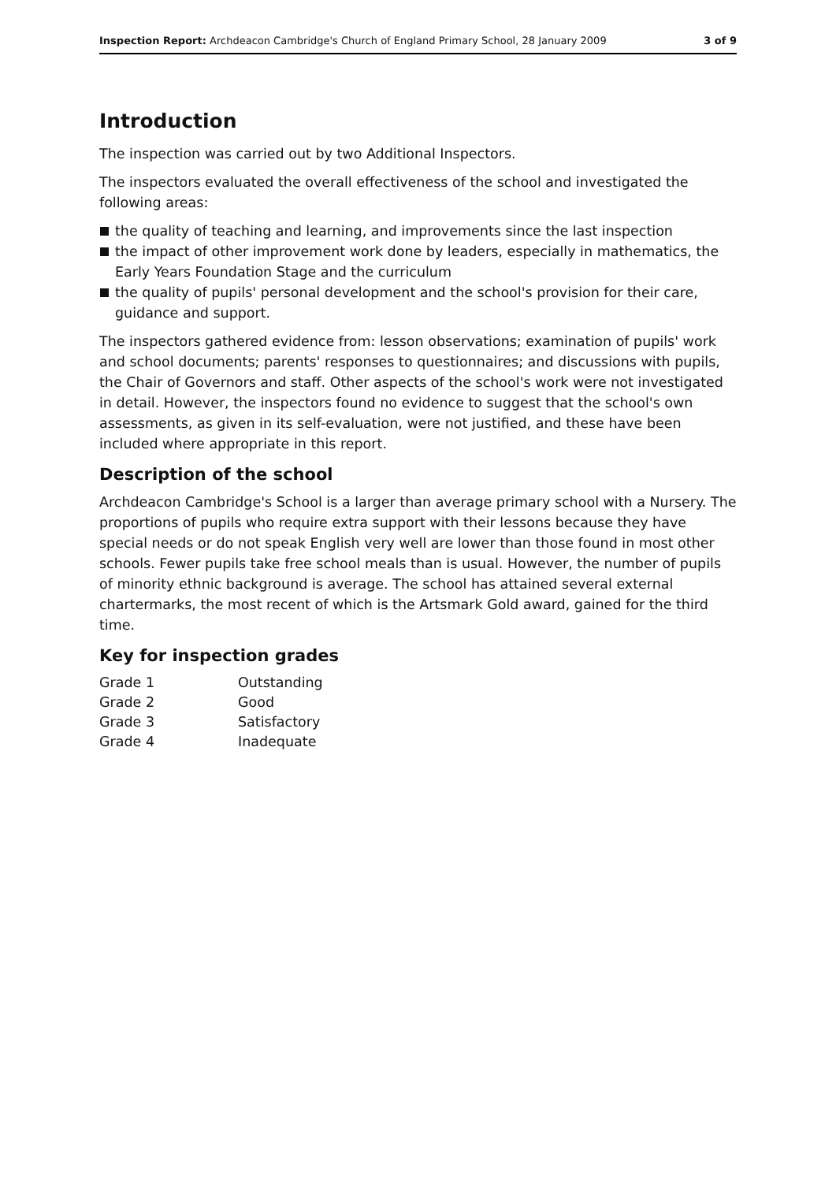Inspection Report: Archdeacon Cambridge's Church of England Primary School, 28 January 2009 3 of 9
Introduction
The inspection was carried out by two Additional Inspectors.
The inspectors evaluated the overall effectiveness of the school and investigated the following areas:
the quality of teaching and learning, and improvements since the last inspection
the impact of other improvement work done by leaders, especially in mathematics, the Early Years Foundation Stage and the curriculum
the quality of pupils' personal development and the school's provision for their care, guidance and support.
The inspectors gathered evidence from: lesson observations; examination of pupils' work and school documents; parents' responses to questionnaires; and discussions with pupils, the Chair of Governors and staff. Other aspects of the school's work were not investigated in detail. However, the inspectors found no evidence to suggest that the school's own assessments, as given in its self-evaluation, were not justified, and these have been included where appropriate in this report.
Description of the school
Archdeacon Cambridge's School is a larger than average primary school with a Nursery. The proportions of pupils who require extra support with their lessons because they have special needs or do not speak English very well are lower than those found in most other schools. Fewer pupils take free school meals than is usual. However, the number of pupils of minority ethnic background is average. The school has attained several external chartermarks, the most recent of which is the Artsmark Gold award, gained for the third time.
Key for inspection grades
| Grade 1 | Outstanding |
| Grade 2 | Good |
| Grade 3 | Satisfactory |
| Grade 4 | Inadequate |